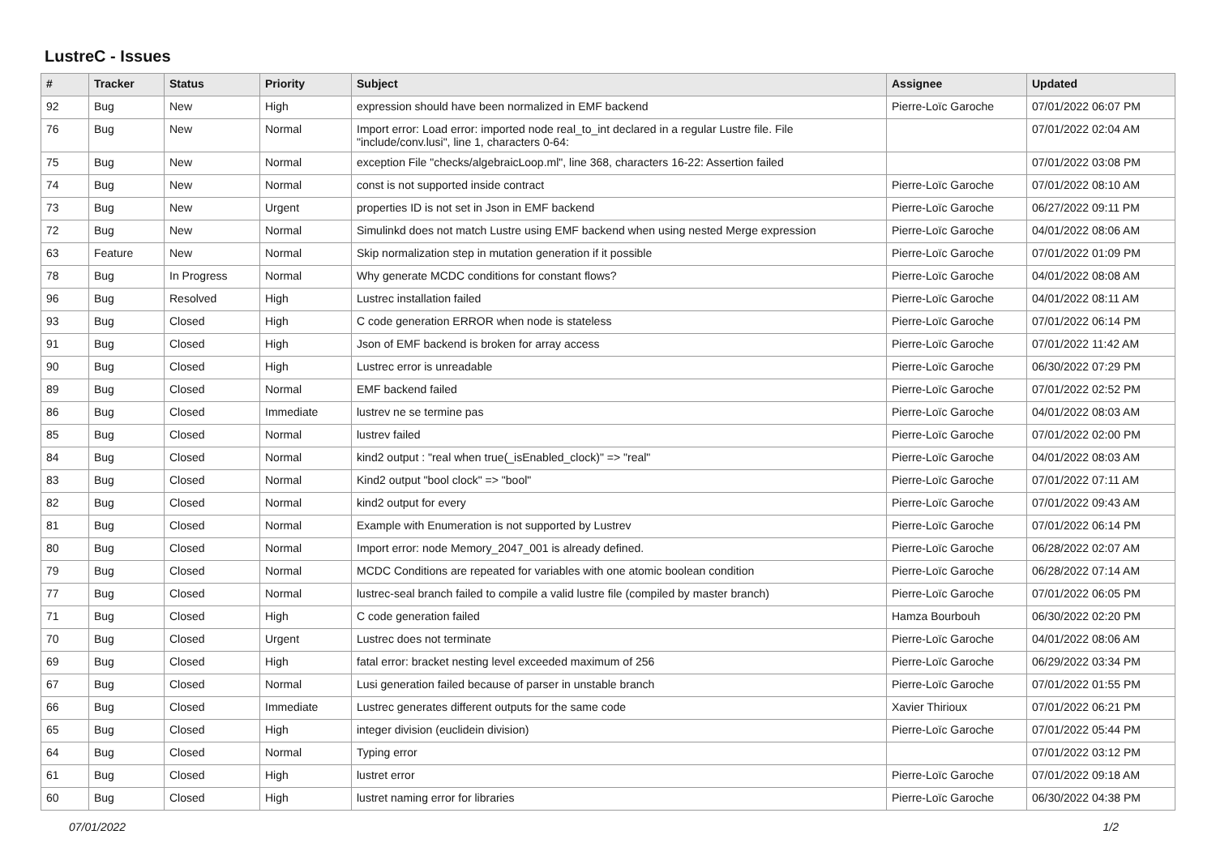LustreC - Issues
| # | Tracker | Status | Priority | Subject | Assignee | Updated |
| --- | --- | --- | --- | --- | --- | --- |
| 92 | Bug | New | High | expression should have been normalized in EMF backend | Pierre-Loïc Garoche | 07/01/2022 06:07 PM |
| 76 | Bug | New | Normal | Import error: Load error: imported node real_to_int declared in a regular Lustre file. File "include/conv.lusi", line 1, characters 0-64: | | 07/01/2022 02:04 AM |
| 75 | Bug | New | Normal | exception File "checks/algebraicLoop.ml", line 368, characters 16-22: Assertion failed | | 07/01/2022 03:08 PM |
| 74 | Bug | New | Normal | const is not supported inside contract | Pierre-Loïc Garoche | 07/01/2022 08:10 AM |
| 73 | Bug | New | Urgent | properties ID is not set in Json in EMF backend | Pierre-Loïc Garoche | 06/27/2022 09:11 PM |
| 72 | Bug | New | Normal | Simulinkd does not match Lustre using EMF backend when using nested Merge expression | Pierre-Loïc Garoche | 04/01/2022 08:06 AM |
| 63 | Feature | New | Normal | Skip normalization step in mutation generation if it possible | Pierre-Loïc Garoche | 07/01/2022 01:09 PM |
| 78 | Bug | In Progress | Normal | Why generate MCDC conditions for constant flows? | Pierre-Loïc Garoche | 04/01/2022 08:08 AM |
| 96 | Bug | Resolved | High | Lustrec installation failed | Pierre-Loïc Garoche | 04/01/2022 08:11 AM |
| 93 | Bug | Closed | High | C code generation ERROR when node is stateless | Pierre-Loïc Garoche | 07/01/2022 06:14 PM |
| 91 | Bug | Closed | High | Json of EMF backend is broken for array access | Pierre-Loïc Garoche | 07/01/2022 11:42 AM |
| 90 | Bug | Closed | High | Lustrec error is unreadable | Pierre-Loïc Garoche | 06/30/2022 07:29 PM |
| 89 | Bug | Closed | Normal | EMF backend failed | Pierre-Loïc Garoche | 07/01/2022 02:52 PM |
| 86 | Bug | Closed | Immediate | lustrev ne se termine pas | Pierre-Loïc Garoche | 04/01/2022 08:03 AM |
| 85 | Bug | Closed | Normal | lustrev failed | Pierre-Loïc Garoche | 07/01/2022 02:00 PM |
| 84 | Bug | Closed | Normal | kind2 output : "real when true(_isEnabled_clock)" => "real" | Pierre-Loïc Garoche | 04/01/2022 08:03 AM |
| 83 | Bug | Closed | Normal | Kind2 output "bool clock" => "bool" | Pierre-Loïc Garoche | 07/01/2022 07:11 AM |
| 82 | Bug | Closed | Normal | kind2 output for every | Pierre-Loïc Garoche | 07/01/2022 09:43 AM |
| 81 | Bug | Closed | Normal | Example with Enumeration is not supported by Lustrev | Pierre-Loïc Garoche | 07/01/2022 06:14 PM |
| 80 | Bug | Closed | Normal | Import error: node Memory_2047_001 is already defined. | Pierre-Loïc Garoche | 06/28/2022 02:07 AM |
| 79 | Bug | Closed | Normal | MCDC Conditions are repeated for variables with one atomic boolean condition | Pierre-Loïc Garoche | 06/28/2022 07:14 AM |
| 77 | Bug | Closed | Normal | lustrec-seal branch failed to compile a valid lustre file (compiled by master branch) | Pierre-Loïc Garoche | 07/01/2022 06:05 PM |
| 71 | Bug | Closed | High | C code generation failed | Hamza Bourbouh | 06/30/2022 02:20 PM |
| 70 | Bug | Closed | Urgent | Lustrec does not terminate | Pierre-Loïc Garoche | 04/01/2022 08:06 AM |
| 69 | Bug | Closed | High | fatal error: bracket nesting level exceeded maximum of 256 | Pierre-Loïc Garoche | 06/29/2022 03:34 PM |
| 67 | Bug | Closed | Normal | Lusi generation failed because of parser in unstable branch | Pierre-Loïc Garoche | 07/01/2022 01:55 PM |
| 66 | Bug | Closed | Immediate | Lustrec generates different outputs for the same code | Xavier Thirioux | 07/01/2022 06:21 PM |
| 65 | Bug | Closed | High | integer division (euclidein division) | Pierre-Loïc Garoche | 07/01/2022 05:44 PM |
| 64 | Bug | Closed | Normal | Typing error | | 07/01/2022 03:12 PM |
| 61 | Bug | Closed | High | lustret error | Pierre-Loïc Garoche | 07/01/2022 09:18 AM |
| 60 | Bug | Closed | High | lustret naming error for libraries | Pierre-Loïc Garoche | 06/30/2022 04:38 PM |
07/01/2022 1/2